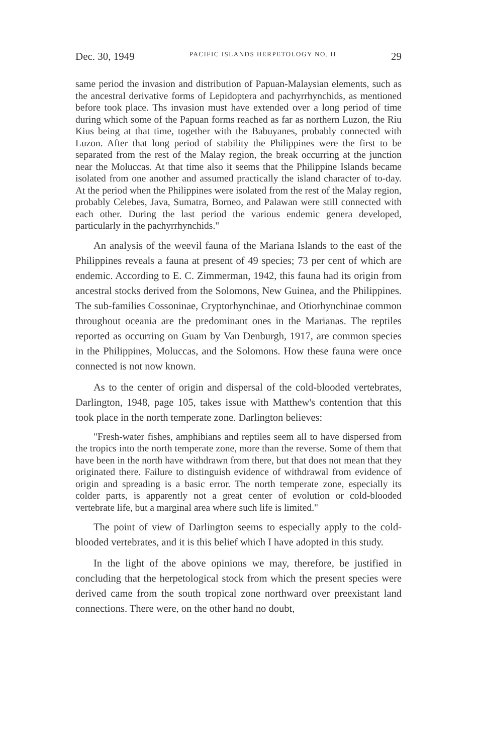Dec. 30, 1949 PACIFIC ISLANDS HERPETOLOGY NO. II 29
same period the invasion and distribution of Papuan-Malaysian elements, such as the ancestral derivative forms of Lepidoptera and pachyrrhynchids, as mentioned before took place. Ths invasion must have extended over a long period of time during which some of the Papuan forms reached as far as northern Luzon, the Riu Kius being at that time, together with the Babuyanes, probably connected with Luzon. After that long period of stability the Philippines were the first to be separated from the rest of the Malay region, the break occurring at the junction near the Moluccas. At that time also it seems that the Philippine Islands became isolated from one another and assumed practically the island character of to-day. At the period when the Philippines were isolated from the rest of the Malay region, probably Celebes, Java, Sumatra, Borneo, and Palawan were still connected with each other. During the last period the various endemic genera developed, particularly in the pachyrrhynchids."
An analysis of the weevil fauna of the Mariana Islands to the east of the Philippines reveals a fauna at present of 49 species; 73 per cent of which are endemic. According to E. C. Zimmerman, 1942, this fauna had its origin from ancestral stocks derived from the Solomons, New Guinea, and the Philippines. The sub-families Cossoninae, Cryptorhynchinae, and Otiorhynchinae common throughout oceania are the predominant ones in the Marianas. The reptiles reported as occurring on Guam by Van Denburgh, 1917, are common species in the Philippines, Moluccas, and the Solomons. How these fauna were once connected is not now known.
As to the center of origin and dispersal of the cold-blooded vertebrates, Darlington, 1948, page 105, takes issue with Matthew's contention that this took place in the north temperate zone. Darlington believes:
"Fresh-water fishes, amphibians and reptiles seem all to have dispersed from the tropics into the north temperate zone, more than the reverse. Some of them that have been in the north have withdrawn from there, but that does not mean that they originated there. Failure to distinguish evidence of withdrawal from evidence of origin and spreading is a basic error. The north temperate zone, especially its colder parts, is apparently not a great center of evolution or cold-blooded vertebrate life, but a marginal area where such life is limited."
The point of view of Darlington seems to especially apply to the cold-blooded vertebrates, and it is this belief which I have adopted in this study.
In the light of the above opinions we may, therefore, be justified in concluding that the herpetological stock from which the present species were derived came from the south tropical zone northward over preexistant land connections. There were, on the other hand no doubt,